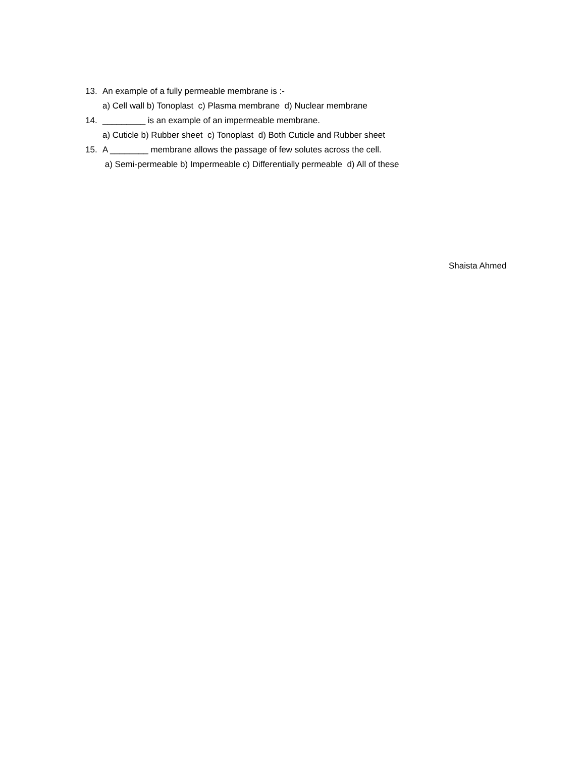13. An example of a fully permeable membrane is :-
a) Cell wall b) Tonoplast c) Plasma membrane d) Nuclear membrane
14. _________ is an example of an impermeable membrane.
a) Cuticle b) Rubber sheet c) Tonoplast d) Both Cuticle and Rubber sheet
15. A ________ membrane allows the passage of few solutes across the cell.
a) Semi-permeable b) Impermeable c) Differentially permeable d) All of these
Shaista Ahmed